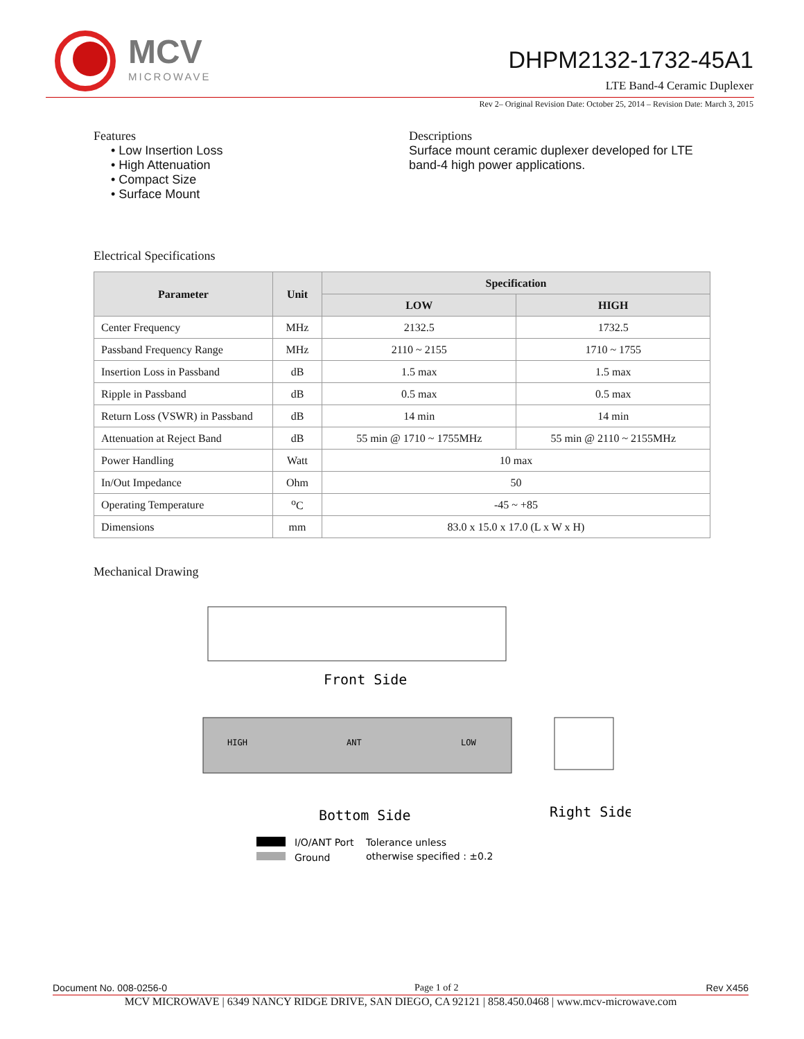MCV
MICROWAVE
DHPM2132-1732-45A1
LTE Band-4 Ceramic Duplexer
Rev 2– Original Revision Date: October 25, 2014 – Revision Date: March 3, 2015
Features
• Low Insertion Loss
• High Attenuation
• Compact Size
• Surface Mount
Descriptions
Surface mount ceramic duplexer developed for LTE band-4 high power applications.
Electrical Specifications
| Parameter | Unit | Specification | |
| --- | --- | --- | --- |
| | | LOW | HIGH |
| Center Frequency | MHz | 2132.5 | 1732.5 |
| Passband Frequency Range | MHz | 2110 ~ 2155 | 1710 ~ 1755 |
| Insertion Loss in Passband | dB | 1.5 max | 1.5 max |
| Ripple in Passband | dB | 0.5 max | 0.5 max |
| Return Loss (VSWR) in Passband | dB | 14 min | 14 min |
| Attenuation at Reject Band | dB | 55 min @ 1710 ~ 1755MHz | 55 min @ 2110 ~ 2155MHz |
| Power Handling | Watt | 10 max | |
| In/Out Impedance | Ohm | 50 | |
| Operating Temperature | <sup>o</sup> C | -45 ~ +85 | |
| Dimensions | mm | 83.0 x 15.0 x 17.0 (L x W x H) | |
Mechanical Drawing
Front Side
HIGH
ANT
LOW
Bottom Side
Right Side
I/O/ANT Port
Ground
Tolerance unless
otherwise specified : ±0.2
Document No. 008-0256-0 Page 1 of 2 Rev X456
MCV MICROWAVE | 6349 NANCY RIDGE DRIVE, SAN DIEGO, CA 92121 | 858.450.0468 | www.mcv-microwave.com